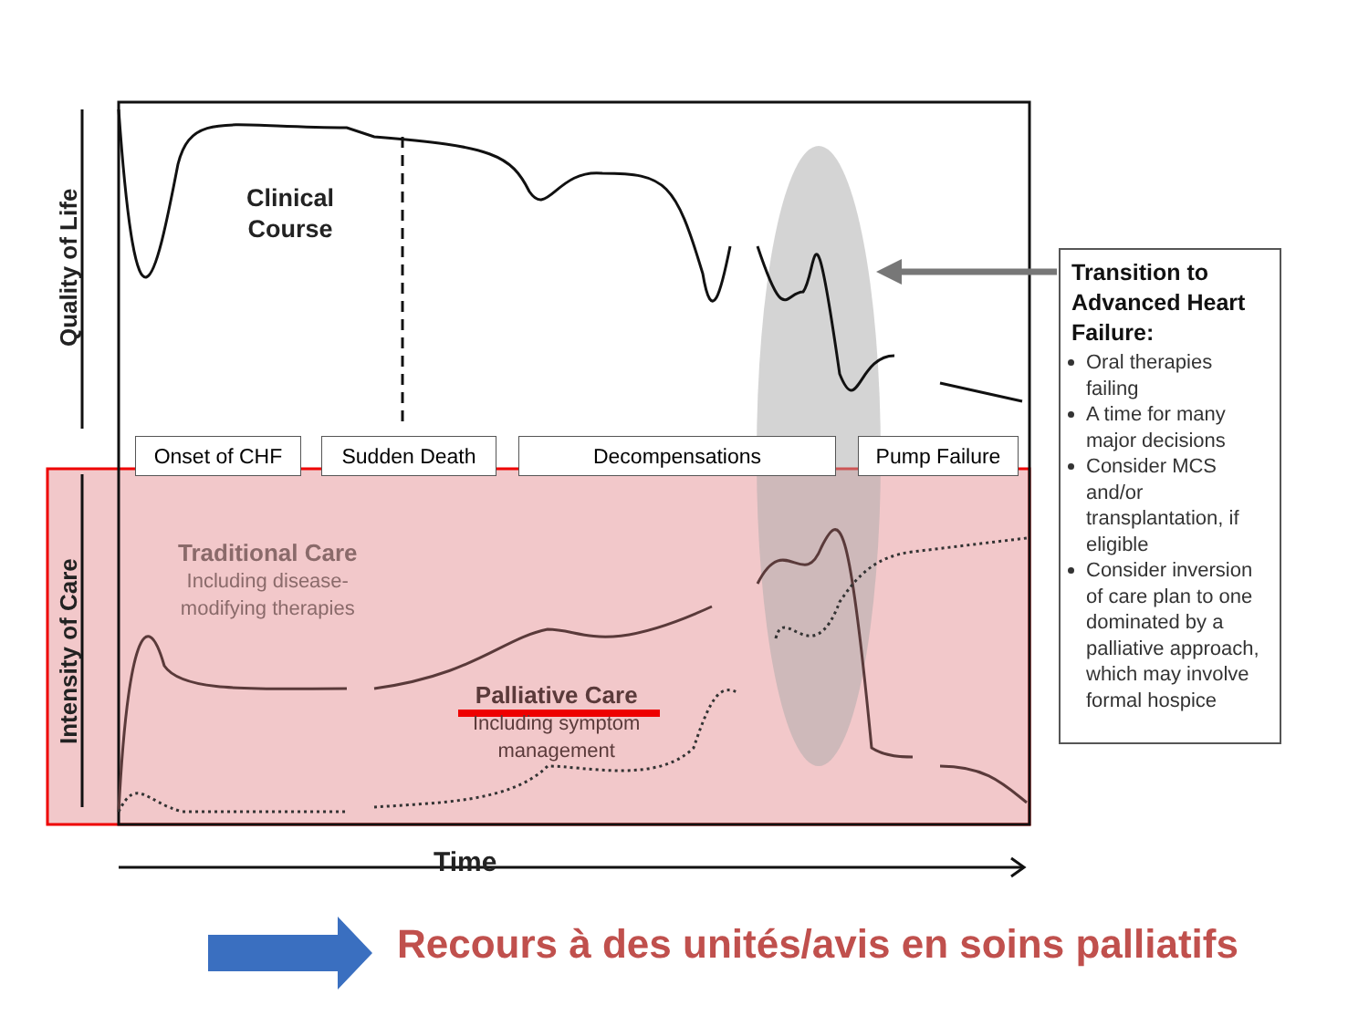Quality of Life
Intensity of Care
Clinical
Course
Onset of CHF Sudden Death Decompensations Pump Failure
Traditional Care
Including disease-
modifying therapies
Palliative Care
Including symptom
management
Time
Transition to Advanced Heart Failure:
Oral therapies failing
A time for many major decisions
Consider MCS and/or transplantation, if eligible
Consider inversion of care plan to one dominated by a palliative approach, which may involve formal hospice
Recours à des unités/avis en soins palliatifs